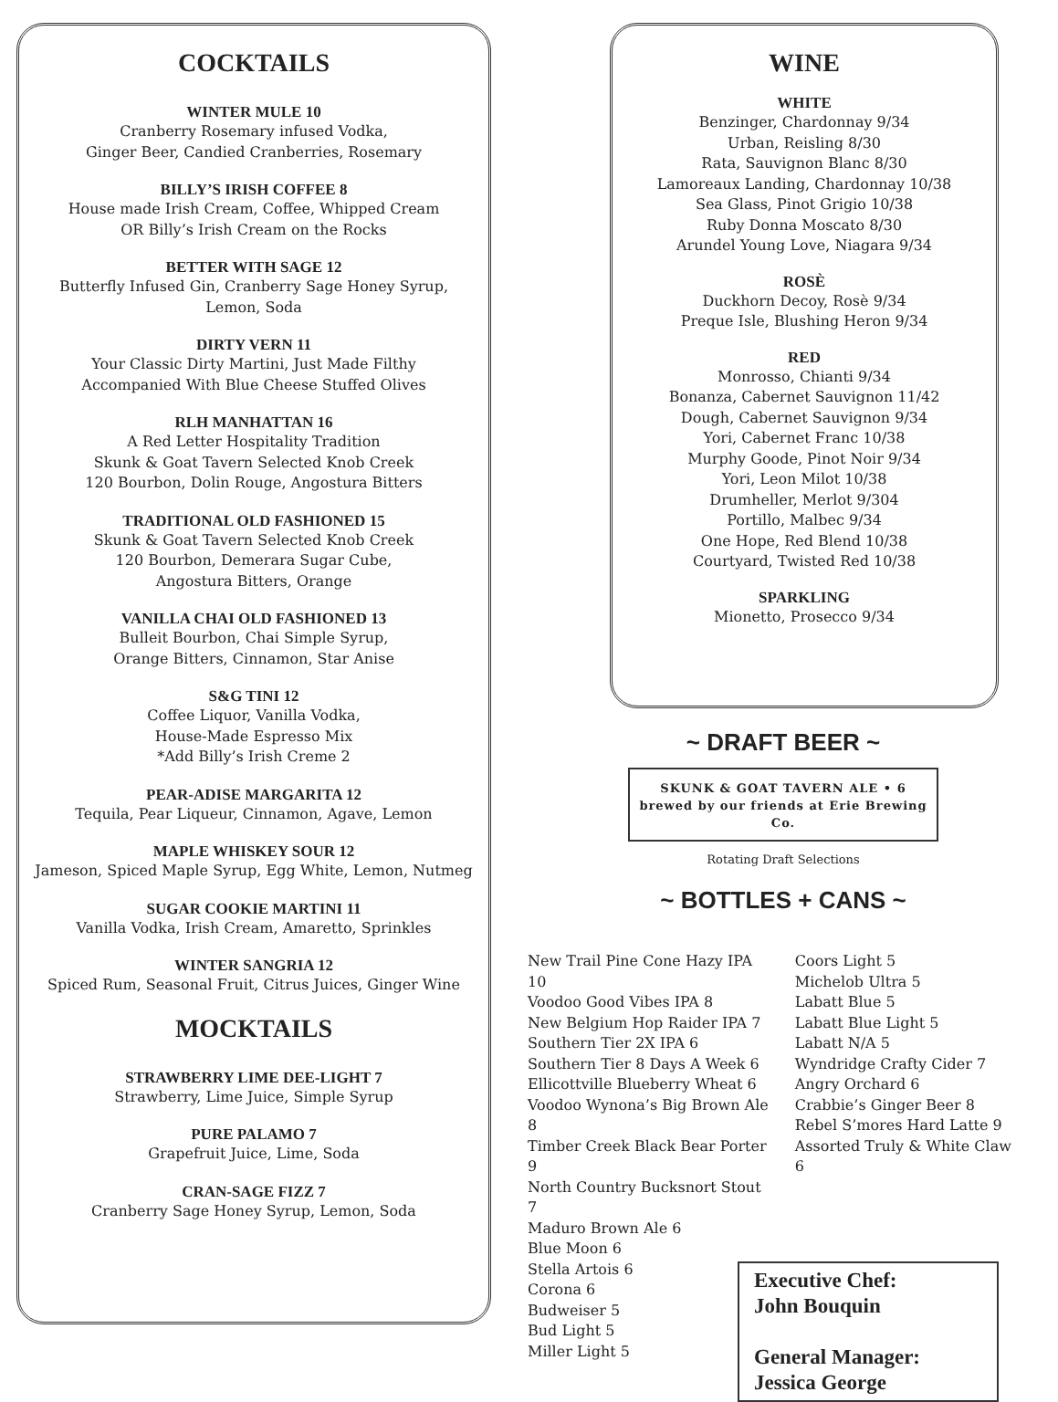COCKTAILS
WINTER MULE 10
Cranberry Rosemary infused Vodka,
Ginger Beer, Candied Cranberries, Rosemary
BILLY’S IRISH COFFEE 8
House made Irish Cream, Coffee, Whipped Cream
OR Billy’s Irish Cream on the Rocks
BETTER WITH SAGE 12
Butterfly Infused Gin, Cranberry Sage Honey Syrup,
Lemon, Soda
DIRTY VERN 11
Your Classic Dirty Martini, Just Made Filthy
Accompanied With Blue Cheese Stuffed Olives
RLH MANHATTAN 16
A Red Letter Hospitality Tradition
Skunk & Goat Tavern Selected Knob Creek
120 Bourbon, Dolin Rouge, Angostura Bitters
TRADITIONAL OLD FASHIONED 15
Skunk & Goat Tavern Selected Knob Creek
120 Bourbon, Demerara Sugar Cube,
Angostura Bitters, Orange
VANILLA CHAI OLD FASHIONED 13
Bulleit Bourbon, Chai Simple Syrup,
Orange Bitters, Cinnamon, Star Anise
S&G TINI 12
Coffee Liquor, Vanilla Vodka,
House-Made Espresso Mix
*Add Billy’s Irish Creme 2
PEAR-ADISE MARGARITA 12
Tequila, Pear Liqueur, Cinnamon, Agave, Lemon
MAPLE WHISKEY SOUR 12
Jameson, Spiced Maple Syrup, Egg White, Lemon, Nutmeg
SUGAR COOKIE MARTINI 11
Vanilla Vodka, Irish Cream, Amaretto, Sprinkles
WINTER SANGRIA 12
Spiced Rum, Seasonal Fruit, Citrus Juices, Ginger Wine
MOCKTAILS
STRAWBERRY LIME DEE-LIGHT 7
Strawberry, Lime Juice, Simple Syrup
PURE PALAMO 7
Grapefruit Juice, Lime, Soda
CRAN-SAGE FIZZ 7
Cranberry Sage Honey Syrup, Lemon, Soda
WINE
WHITE
Benzinger, Chardonnay 9/34
Urban, Reisling 8/30
Rata, Sauvignon Blanc 8/30
Lamoreaux Landing, Chardonnay 10/38
Sea Glass, Pinot Grigio 10/38
Ruby Donna Moscato 8/30
Arundel Young Love, Niagara 9/34
ROSÈ
Duckhorn Decoy, Rosè 9/34
Preque Isle, Blushing Heron 9/34
RED
Monrosso, Chianti 9/34
Bonanza, Cabernet Sauvignon 11/42
Dough, Cabernet Sauvignon 9/34
Yori, Cabernet Franc 10/38
Murphy Goode, Pinot Noir 9/34
Yori, Leon Milot 10/38
Drumheller, Merlot 9/304
Portillo, Malbec 9/34
One Hope, Red Blend 10/38
Courtyard, Twisted Red 10/38
SPARKLING
Mionetto, Prosecco 9/34
~ DRAFT BEER ~
SKUNK & GOAT TAVERN ALE • 6
brewed by our friends at Erie Brewing Co.
Rotating Draft Selections
~ BOTTLES + CANS ~
New Trail Pine Cone Hazy IPA 10
Voodoo Good Vibes IPA 8
New Belgium Hop Raider IPA 7
Southern Tier 2X IPA 6
Southern Tier 8 Days A Week 6
Ellicottville Blueberry Wheat 6
Voodoo Wynona’s Big Brown Ale 8
Timber Creek Black Bear Porter 9
North Country Bucksnort Stout 7
Maduro Brown Ale 6
Blue Moon 6
Stella Artois 6
Corona 6
Budweiser 5
Bud Light 5
Miller Light 5
Coors Light 5
Michelob Ultra 5
Labatt Blue 5
Labatt Blue Light 5
Labatt N/A 5
Wyndridge Crafty Cider 7
Angry Orchard 6
Crabbie’s Ginger Beer 8
Rebel S’mores Hard Latte 9
Assorted Truly & White Claw 6
Executive Chef:
John Bouquin
General Manager:
Jessica George